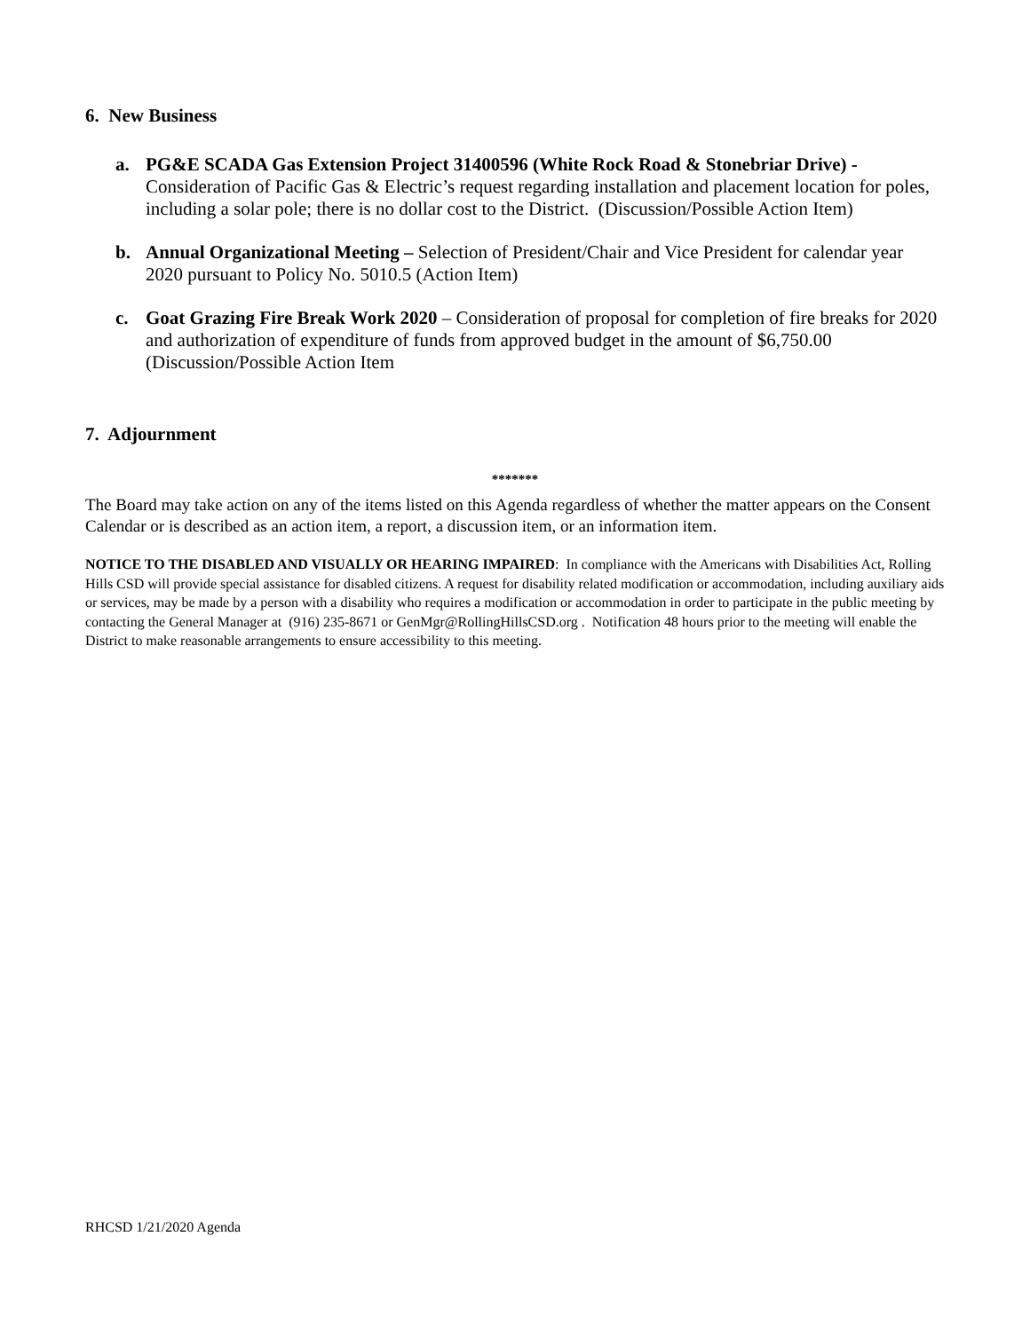6. New Business
a. PG&E SCADA Gas Extension Project 31400596 (White Rock Road & Stonebriar Drive) - Consideration of Pacific Gas & Electric’s request regarding installation and placement location for poles, including a solar pole; there is no dollar cost to the District. (Discussion/Possible Action Item)
b. Annual Organizational Meeting – Selection of President/Chair and Vice President for calendar year 2020 pursuant to Policy No. 5010.5 (Action Item)
c. Goat Grazing Fire Break Work 2020 – Consideration of proposal for completion of fire breaks for 2020 and authorization of expenditure of funds from approved budget in the amount of $6,750.00 (Discussion/Possible Action Item
7. Adjournment
*******
The Board may take action on any of the items listed on this Agenda regardless of whether the matter appears on the Consent Calendar or is described as an action item, a report, a discussion item, or an information item.
NOTICE TO THE DISABLED AND VISUALLY OR HEARING IMPAIRED: In compliance with the Americans with Disabilities Act, Rolling Hills CSD will provide special assistance for disabled citizens. A request for disability related modification or accommodation, including auxiliary aids or services, may be made by a person with a disability who requires a modification or accommodation in order to participate in the public meeting by contacting the General Manager at (916) 235-8671 or GenMgr@RollingHillsCSD.org . Notification 48 hours prior to the meeting will enable the District to make reasonable arrangements to ensure accessibility to this meeting.
RHCSD 1/21/2020 Agenda